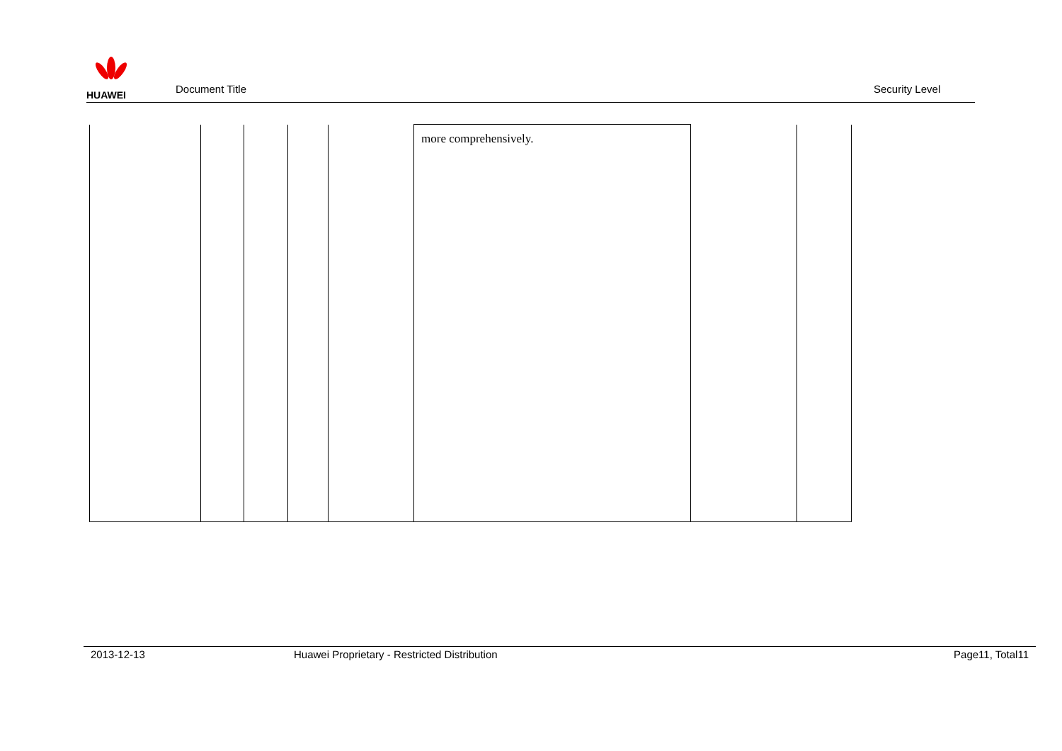HUAWEI
Document Title
Security Level
| | | | | | more comprehensively. | | |
2013-12-13 Huawei Proprietary - Restricted Distribution
Page11, Total11